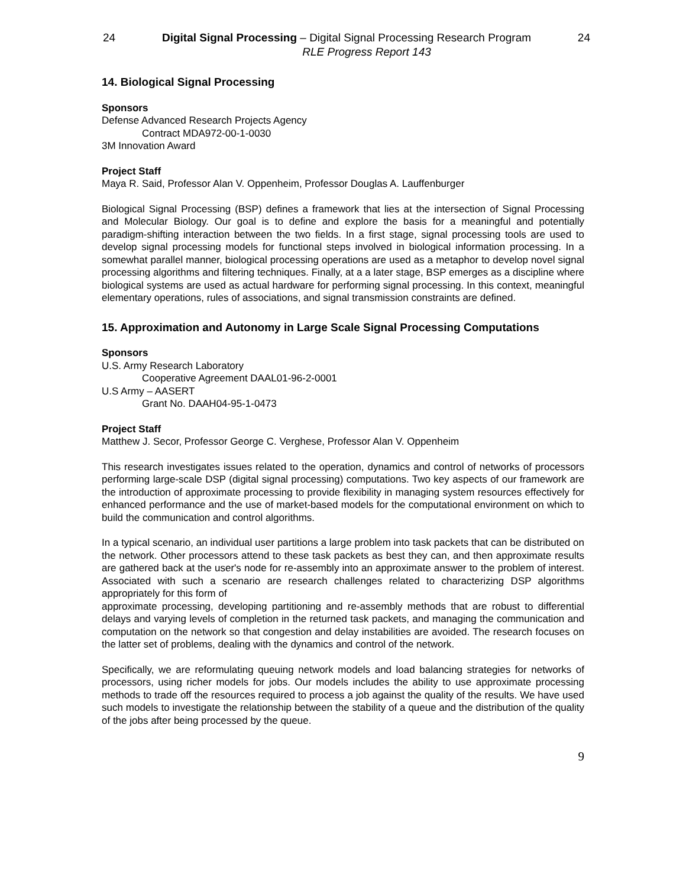24 Digital Signal Processing – Digital Signal Processing Research Program 24
RLE Progress Report 143
14. Biological Signal Processing
Sponsors
Defense Advanced Research Projects Agency
Contract MDA972-00-1-0030
3M Innovation Award
Project Staff
Maya R. Said, Professor Alan V. Oppenheim, Professor Douglas A. Lauffenburger
Biological Signal Processing (BSP) defines a framework that lies at the intersection of Signal Processing and Molecular Biology. Our goal is to define and explore the basis for a meaningful and potentially paradigm-shifting interaction between the two fields. In a first stage, signal processing tools are used to develop signal processing models for functional steps involved in biological information processing. In a somewhat parallel manner, biological processing operations are used as a metaphor to develop novel signal processing algorithms and filtering techniques. Finally, at a a later stage, BSP emerges as a discipline where biological systems are used as actual hardware for performing signal processing. In this context, meaningful elementary operations, rules of associations, and signal transmission constraints are defined.
15. Approximation and Autonomy in Large Scale Signal Processing Computations
Sponsors
U.S. Army Research Laboratory
Cooperative Agreement DAAL01-96-2-0001
U.S Army – AASERT
Grant No. DAAH04-95-1-0473
Project Staff
Matthew J. Secor, Professor George C. Verghese, Professor Alan V. Oppenheim
This research investigates issues related to the operation, dynamics and control of networks of processors performing large-scale DSP (digital signal processing) computations. Two key aspects of our framework are the introduction of approximate processing to provide flexibility in managing system resources effectively for enhanced performance and the use of market-based models for the computational environment on which to build the communication and control algorithms.
In a typical scenario, an individual user partitions a large problem into task packets that can be distributed on the network. Other processors attend to these task packets as best they can, and then approximate results are gathered back at the user's node for re-assembly into an approximate answer to the problem of interest. Associated with such a scenario are research challenges related to characterizing DSP algorithms appropriately for this form of
approximate processing, developing partitioning and re-assembly methods that are robust to differential delays and varying levels of completion in the returned task packets, and managing the communication and computation on the network so that congestion and delay instabilities are avoided. The research focuses on the latter set of problems, dealing with the dynamics and control of the network.
Specifically, we are reformulating queuing network models and load balancing strategies for networks of processors, using richer models for jobs. Our models includes the ability to use approximate processing methods to trade off the resources required to process a job against the quality of the results. We have used such models to investigate the relationship between the stability of a queue and the distribution of the quality of the jobs after being processed by the queue.
9